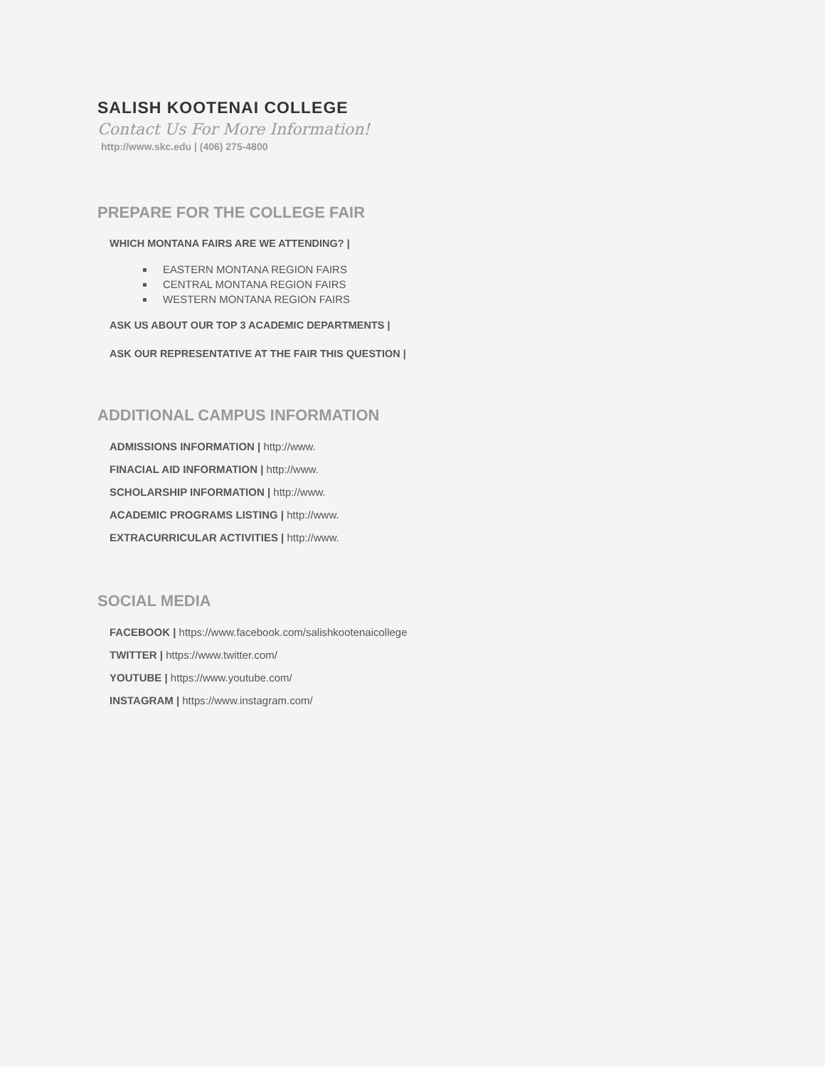SALISH KOOTENAI COLLEGE
Contact Us For More Information!
http://www.skc.edu | (406) 275-4800
PREPARE FOR THE COLLEGE FAIR
WHICH MONTANA FAIRS ARE WE ATTENDING? |
EASTERN MONTANA REGION FAIRS
CENTRAL MONTANA REGION FAIRS
WESTERN MONTANA REGION FAIRS
ASK US ABOUT OUR TOP 3 ACADEMIC DEPARTMENTS |
ASK OUR REPRESENTATIVE AT THE FAIR THIS QUESTION |
ADDITIONAL CAMPUS INFORMATION
ADMISSIONS INFORMATION | http://www.
FINACIAL AID INFORMATION | http://www.
SCHOLARSHIP INFORMATION | http://www.
ACADEMIC PROGRAMS LISTING | http://www.
EXTRACURRICULAR ACTIVITIES | http://www.
SOCIAL MEDIA
FACEBOOK | https://www.facebook.com/salishkootenaicollege
TWITTER | https://www.twitter.com/
YOUTUBE | https://www.youtube.com/
INSTAGRAM | https://www.instagram.com/